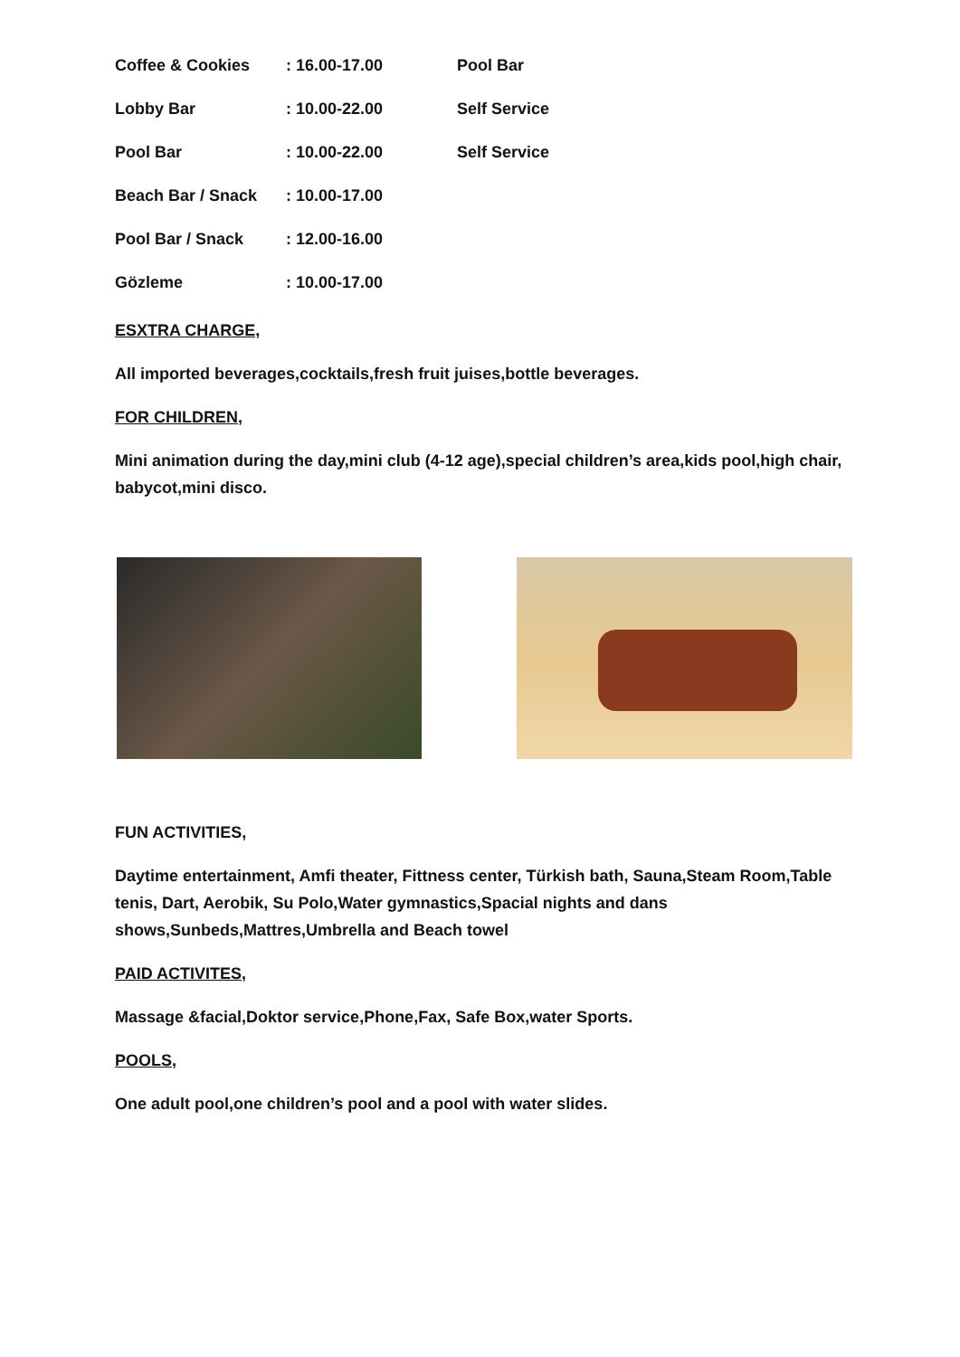| Coffee & Cookies | : 16.00-17.00 | Pool Bar |
| Lobby Bar | : 10.00-22.00 | Self Service |
| Pool Bar | : 10.00-22.00 | Self Service |
| Beach Bar / Snack | : 10.00-17.00 | |
| Pool Bar / Snack | : 12.00-16.00 | |
| Gözleme | : 10.00-17.00 | |
ESXTRA CHARGE,
All imported beverages,cocktails,fresh fruit juises,bottle beverages.
FOR CHILDREN,
Mini animation during the day,mini club (4-12 age),special children’s area,kids pool,high chair, babycot,mini disco.
FUN ACTIVITIES,
Daytime entertainment, Amfi theater, Fittness center, Türkish bath, Sauna,Steam Room,Table tenis, Dart, Aerobik, Su Polo,Water gymnastics,Spacial nights and dans shows,Sunbeds,Mattres,Umbrella and Beach towel
PAID ACTIVITES,
Massage &facial,Doktor service,Phone,Fax, Safe Box,water Sports.
POOLS,
One adult pool,one children’s pool and a pool with water slides.